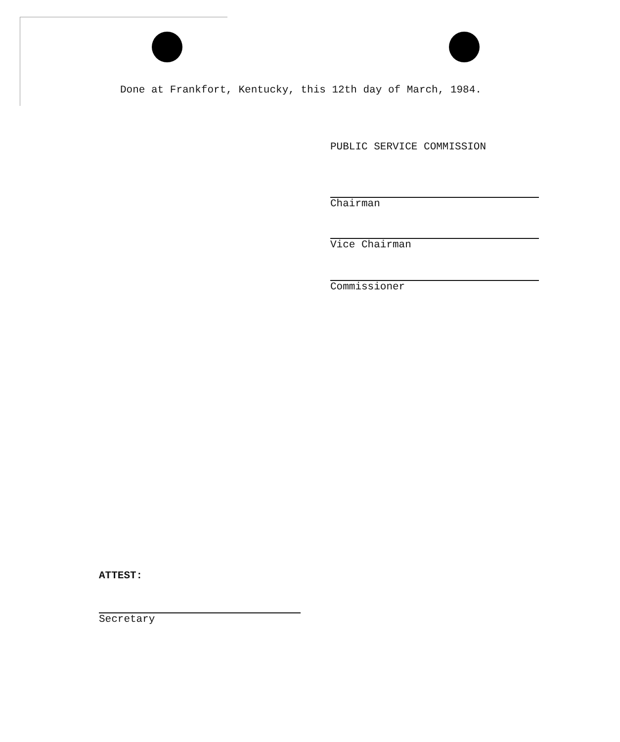Done at Frankfort, Kentucky, this 12th day of March, 1984.
PUBLIC SERVICE COMMISSION
Chairman
Vice Chairman
Commissioner
ATTEST:
Secretary